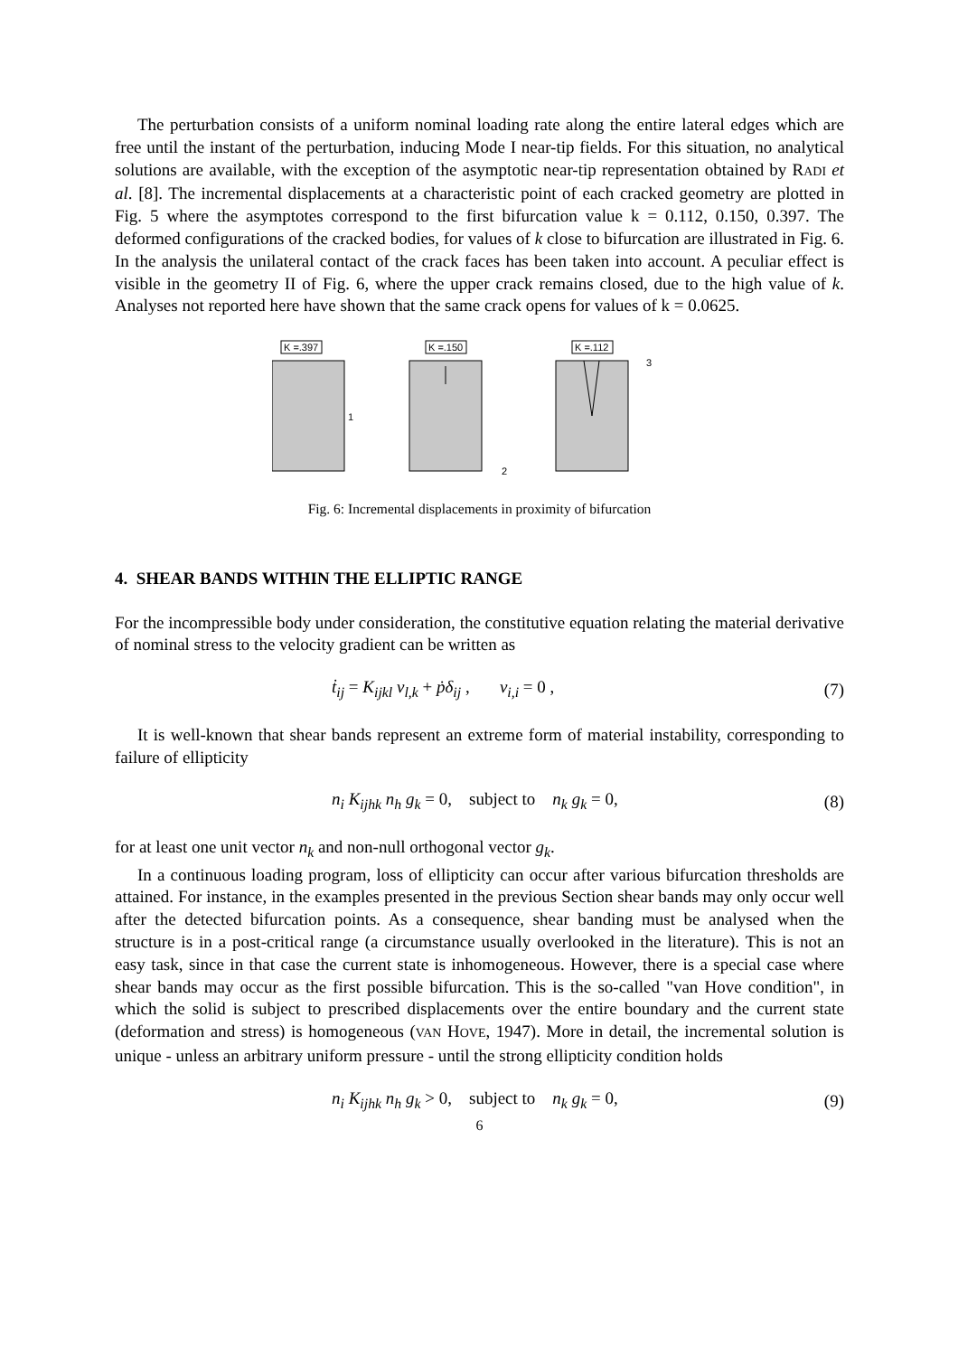The perturbation consists of a uniform nominal loading rate along the entire lateral edges which are free until the instant of the perturbation, inducing Mode I near-tip fields. For this situation, no analytical solutions are available, with the exception of the asymptotic near-tip representation obtained by RADI et al. [8]. The incremental displacements at a characteristic point of each cracked geometry are plotted in Fig. 5 where the asymptotes correspond to the first bifurcation value k = 0.112, 0.150, 0.397. The deformed configurations of the cracked bodies, for values of k close to bifurcation are illustrated in Fig. 6. In the analysis the unilateral contact of the crack faces has been taken into account. A peculiar effect is visible in the geometry II of Fig. 6, where the upper crack remains closed, due to the high value of k. Analyses not reported here have shown that the same crack opens for values of k = 0.0625.
K =.397
K =.150
K =.112
1
2
3
Fig. 6: Incremental displacements in proximity of bifurcation
4. SHEAR BANDS WITHIN THE ELLIPTIC RANGE
For the incompressible body under consideration, the constitutive equation relating the material derivative of nominal stress to the velocity gradient can be written as
ṫ<sub>ij</sub> = K<sub>ijkl</sub> v<sub>l,k</sub> + ṗδ<sub>ij</sub> , v<sub>i,i</sub> = 0 , (7)
It is well-known that shear bands represent an extreme form of material instability, corresponding to failure of ellipticity
n<sub>i</sub> K<sub>ijhk</sub> n<sub>h</sub> g<sub>k</sub> = 0, subject to n<sub>k</sub> g<sub>k</sub> = 0, (8)
for at least one unit vector n<sub>k</sub> and non-null orthogonal vector g<sub>k</sub>.
In a continuous loading program, loss of ellipticity can occur after various bifurcation thresholds are attained. For instance, in the examples presented in the previous Section shear bands may only occur well after the detected bifurcation points. As a consequence, shear banding must be analysed when the structure is in a post-critical range (a circumstance usually overlooked in the literature). This is not an easy task, since in that case the current state is inhomogeneous. However, there is a special case where shear bands may occur as the first possible bifurcation. This is the so-called "van Hove condition", in which the solid is subject to prescribed displacements over the entire boundary and the current state (deformation and stress) is homogeneous (VAN HOVE, 1947). More in detail, the incremental solution is unique - unless an arbitrary uniform pressure - until the strong ellipticity condition holds
n<sub>i</sub> K<sub>ijhk</sub> n<sub>h</sub> g<sub>k</sub> > 0, subject to n<sub>k</sub> g<sub>k</sub> = 0, (9)
6